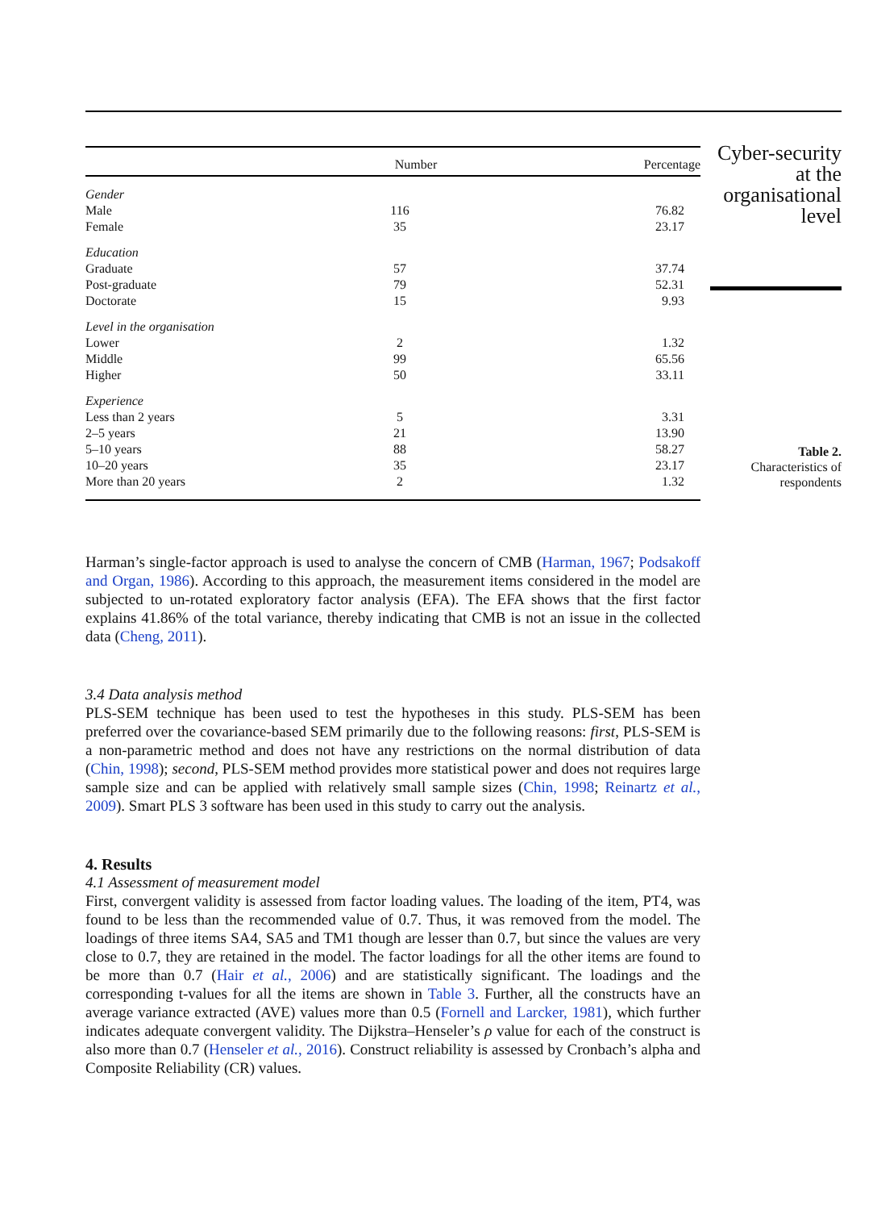| | Number | Percentage |
| --- | --- | --- |
| Gender | | |
| Male | 116 | 76.82 |
| Female | 35 | 23.17 |
| Education | | |
| Graduate | 57 | 37.74 |
| Post-graduate | 79 | 52.31 |
| Doctorate | 15 | 9.93 |
| Level in the organisation | | |
| Lower | 2 | 1.32 |
| Middle | 99 | 65.56 |
| Higher | 50 | 33.11 |
| Experience | | |
| Less than 2 years | 5 | 3.31 |
| 2–5 years | 21 | 13.90 |
| 5–10 years | 88 | 58.27 |
| 10–20 years | 35 | 23.17 |
| More than 20 years | 2 | 1.32 |
Harman’s single-factor approach is used to analyse the concern of CMB (Harman, 1967; Podsakoff and Organ, 1986). According to this approach, the measurement items considered in the model are subjected to un-rotated exploratory factor analysis (EFA). The EFA shows that the first factor explains 41.86% of the total variance, thereby indicating that CMB is not an issue in the collected data (Cheng, 2011).
3.4 Data analysis method
PLS-SEM technique has been used to test the hypotheses in this study. PLS-SEM has been preferred over the covariance-based SEM primarily due to the following reasons: first, PLS-SEM is a non-parametric method and does not have any restrictions on the normal distribution of data (Chin, 1998); second, PLS-SEM method provides more statistical power and does not requires large sample size and can be applied with relatively small sample sizes (Chin, 1998; Reinartz et al., 2009). Smart PLS 3 software has been used in this study to carry out the analysis.
4. Results
4.1 Assessment of measurement model
First, convergent validity is assessed from factor loading values. The loading of the item, PT4, was found to be less than the recommended value of 0.7. Thus, it was removed from the model. The loadings of three items SA4, SA5 and TM1 though are lesser than 0.7, but since the values are very close to 0.7, they are retained in the model. The factor loadings for all the other items are found to be more than 0.7 (Hair et al., 2006) and are statistically significant. The loadings and the corresponding t-values for all the items are shown in Table 3. Further, all the constructs have an average variance extracted (AVE) values more than 0.5 (Fornell and Larcker, 1981), which further indicates adequate convergent validity. The Dijkstra–Henseler’s ρ value for each of the construct is also more than 0.7 (Henseler et al., 2016). Construct reliability is assessed by Cronbach’s alpha and Composite Reliability (CR) values.
Cyber-security at the organisational level
Table 2.
Characteristics of respondents